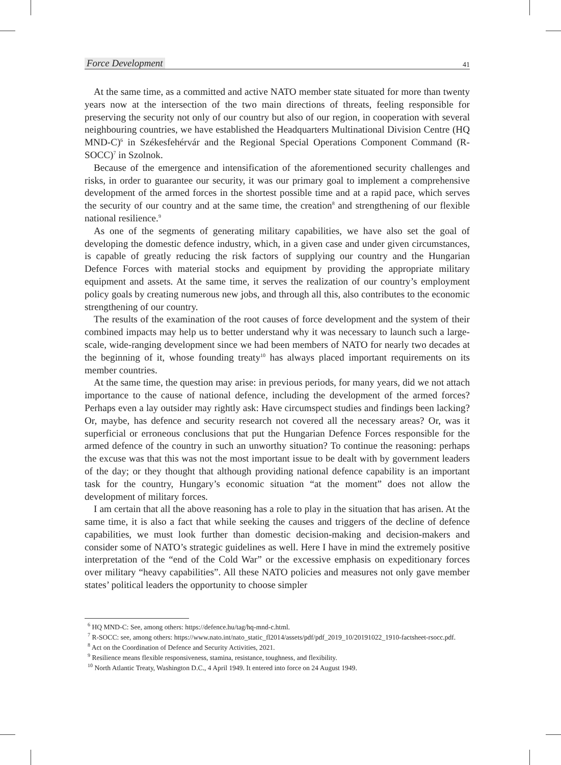Force Development 41
At the same time, as a committed and active NATO member state situated for more than twenty years now at the intersection of the two main directions of threats, feeling responsible for preserving the security not only of our country but also of our region, in cooperation with several neighbouring countries, we have established the Headquarters Multinational Division Centre (HQ MND-C)<sup>6</sup> in Székesfehérvár and the Regional Special Operations Component Command (R-SOCC)<sup>7</sup> in Szolnok.
Because of the emergence and intensification of the aforementioned security challenges and risks, in order to guarantee our security, it was our primary goal to implement a comprehensive development of the armed forces in the shortest possible time and at a rapid pace, which serves the security of our country and at the same time, the creation<sup>8</sup> and strengthening of our flexible national resilience.<sup>9</sup>
As one of the segments of generating military capabilities, we have also set the goal of developing the domestic defence industry, which, in a given case and under given circumstances, is capable of greatly reducing the risk factors of supplying our country and the Hungarian Defence Forces with material stocks and equipment by providing the appropriate military equipment and assets. At the same time, it serves the realization of our country’s employment policy goals by creating numerous new jobs, and through all this, also contributes to the economic strengthening of our country.
The results of the examination of the root causes of force development and the system of their combined impacts may help us to better understand why it was necessary to launch such a large-scale, wide-ranging development since we had been members of NATO for nearly two decades at the beginning of it, whose founding treaty<sup>10</sup> has always placed important requirements on its member countries.
At the same time, the question may arise: in previous periods, for many years, did we not attach importance to the cause of national defence, including the development of the armed forces? Perhaps even a lay outsider may rightly ask: Have circumspect studies and findings been lacking? Or, maybe, has defence and security research not covered all the necessary areas? Or, was it superficial or erroneous conclusions that put the Hungarian Defence Forces responsible for the armed defence of the country in such an unworthy situation? To continue the reasoning: perhaps the excuse was that this was not the most important issue to be dealt with by government leaders of the day; or they thought that although providing national defence capability is an important task for the country, Hungary’s economic situation “at the moment” does not allow the development of military forces.
I am certain that all the above reasoning has a role to play in the situation that has arisen. At the same time, it is also a fact that while seeking the causes and triggers of the decline of defence capabilities, we must look further than domestic decision-making and decision-makers and consider some of NATO’s strategic guidelines as well. Here I have in mind the extremely positive interpretation of the “end of the Cold War” or the excessive emphasis on expeditionary forces over military “heavy capabilities”. All these NATO policies and measures not only gave member states’ political leaders the opportunity to choose simpler
<sup>6</sup> HQ MND-C: See, among others: https://defence.hu/tag/hq-mnd-c.html.
<sup>7</sup> R-SOCC: see, among others: https://www.nato.int/nato_static_fl2014/assets/pdf/pdf_2019_10/20191022_1910-factsheet-rsocc.pdf.
<sup>8</sup> Act on the Coordination of Defence and Security Activities, 2021.
<sup>9</sup> Resilience means flexible responsiveness, stamina, resistance, toughness, and flexibility.
<sup>10</sup> North Atlantic Treaty, Washington D.C., 4 April 1949. It entered into force on 24 August 1949.